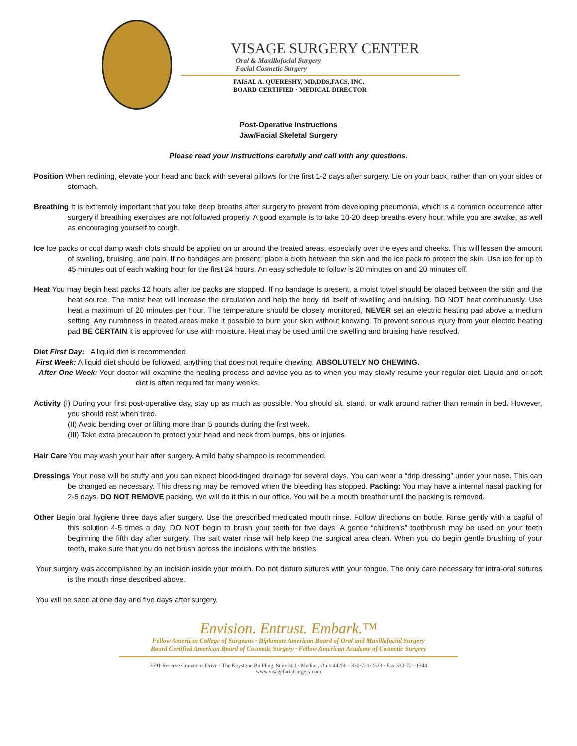VISAGE SURGERY CENTER
Oral & Maxillofacial Surgery
Facial Cosmetic Surgery
FAISAL A. QUERESHY, MD,DDS,FACS, INC.
BOARD CERTIFIED · MEDICAL DIRECTOR
Post-Operative Instructions
Jaw/Facial Skeletal Surgery
Please read your instructions carefully and call with any questions.
Position When reclining, elevate your head and back with several pillows for the first 1-2 days after surgery. Lie on your back, rather than on your sides or stomach.
Breathing It is extremely important that you take deep breaths after surgery to prevent from developing pneumonia, which is a common occurrence after surgery if breathing exercises are not followed properly. A good example is to take 10-20 deep breaths every hour, while you are awake, as well as encouraging yourself to cough.
Ice Ice packs or cool damp wash clots should be applied on or around the treated areas, especially over the eyes and cheeks. This will lessen the amount of swelling, bruising, and pain. If no bandages are present, place a cloth between the skin and the ice pack to protect the skin. Use ice for up to 45 minutes out of each waking hour for the first 24 hours. An easy schedule to follow is 20 minutes on and 20 minutes off.
Heat You may begin heat packs 12 hours after ice packs are stopped. If no bandage is present, a moist towel should be placed between the skin and the heat source. The moist heat will increase the circulation and help the body rid itself of swelling and bruising. DO NOT heat continuously. Use heat a maximum of 20 minutes per hour. The temperature should be closely monitored, NEVER set an electric heating pad above a medium setting. Any numbness in treated areas make it possible to burn your skin without knowing. To prevent serious injury from your electric heating pad BE CERTAIN it is approved for use with moisture. Heat may be used until the swelling and bruising have resolved.
Diet First Day: A liquid diet is recommended.
First Week: A liquid diet should be followed, anything that does not require chewing. ABSOLUTELY NO CHEWING.
After One Week: Your doctor will examine the healing process and advise you as to when you may slowly resume your regular diet. Liquid and or soft diet is often required for many weeks.
Activity (I) During your first post-operative day, stay up as much as possible. You should sit, stand, or walk around rather than remain in bed. However, you should rest when tired.
(II) Avoid bending over or lifting more than 5 pounds during the first week.
(III) Take extra precaution to protect your head and neck from bumps, hits or injuries.
Hair Care You may wash your hair after surgery. A mild baby shampoo is recommended.
Dressings Your nose will be stuffy and you can expect blood-tinged drainage for several days. You can wear a “drip dressing” under your nose. This can be changed as necessary. This dressing may be removed when the bleeding has stopped. Packing: You may have a internal nasal packing for 2-5 days. DO NOT REMOVE packing. We will do it this in our office. You will be a mouth breather until the packing is removed.
Other Begin oral hygiene three days after surgery. Use the prescribed medicated mouth rinse. Follow directions on bottle. Rinse gently with a capful of this solution 4-5 times a day. DO NOT begin to brush your teeth for five days. A gentle “children’s” toothbrush may be used on your teeth beginning the fifth day after surgery. The salt water rinse will help keep the surgical area clean. When you do begin gentle brushing of your teeth, make sure that you do not brush across the incisions with the bristles.
Your surgery was accomplished by an incision inside your mouth. Do not disturb sutures with your tongue. The only care necessary for intra-oral sutures is the mouth rinse described above.
You will be seen at one day and five days after surgery.
Envision. Entrust. Embark.™
Fellow American College of Surgeons · Diplomate American Board of Oral and Maxillofacial Surgery
Board Certified American Board of Cosmetic Surgery · Fellow American Academy of Cosmetic Surgery
3591 Reserve Commons Drive · The Keystone Building, Suite 300 · Medina, Ohio 44256 · 330·721·2323 · Fax 330·721·1344
www.visagefacialsurgery.com